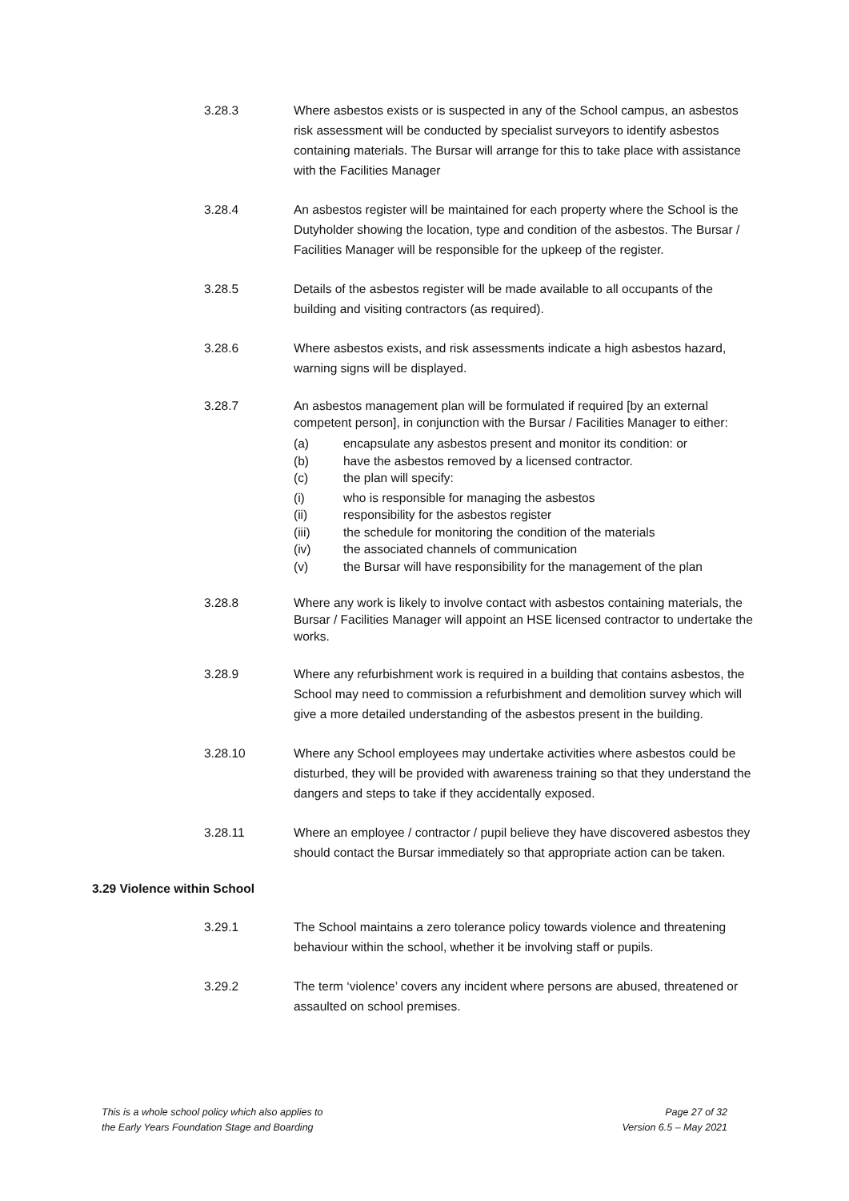3.28.3 Where asbestos exists or is suspected in any of the School campus, an asbestos risk assessment will be conducted by specialist surveyors to identify asbestos containing materials. The Bursar will arrange for this to take place with assistance with the Facilities Manager
3.28.4 An asbestos register will be maintained for each property where the School is the Dutyholder showing the location, type and condition of the asbestos. The Bursar / Facilities Manager will be responsible for the upkeep of the register.
3.28.5 Details of the asbestos register will be made available to all occupants of the building and visiting contractors (as required).
3.28.6 Where asbestos exists, and risk assessments indicate a high asbestos hazard, warning signs will be displayed.
3.28.7 An asbestos management plan will be formulated if required [by an external competent person], in conjunction with the Bursar / Facilities Manager to either:
(a) encapsulate any asbestos present and monitor its condition: or
(b) have the asbestos removed by a licensed contractor.
(c) the plan will specify:
(i) who is responsible for managing the asbestos
(ii) responsibility for the asbestos register
(iii) the schedule for monitoring the condition of the materials
(iv) the associated channels of communication
(v) the Bursar will have responsibility for the management of the plan
3.28.8 Where any work is likely to involve contact with asbestos containing materials, the Bursar / Facilities Manager will appoint an HSE licensed contractor to undertake the works.
3.28.9 Where any refurbishment work is required in a building that contains asbestos, the School may need to commission a refurbishment and demolition survey which will give a more detailed understanding of the asbestos present in the building.
3.28.10 Where any School employees may undertake activities where asbestos could be disturbed, they will be provided with awareness training so that they understand the dangers and steps to take if they accidentally exposed.
3.28.11 Where an employee / contractor / pupil believe they have discovered asbestos they should contact the Bursar immediately so that appropriate action can be taken.
3.29 Violence within School
3.29.1 The School maintains a zero tolerance policy towards violence and threatening behaviour within the school, whether it be involving staff or pupils.
3.29.2 The term ‘violence’ covers any incident where persons are abused, threatened or assaulted on school premises.
This is a whole school policy which also applies to
the Early Years Foundation Stage and Boarding
Page 27 of 32
Version 6.5 – May 2021